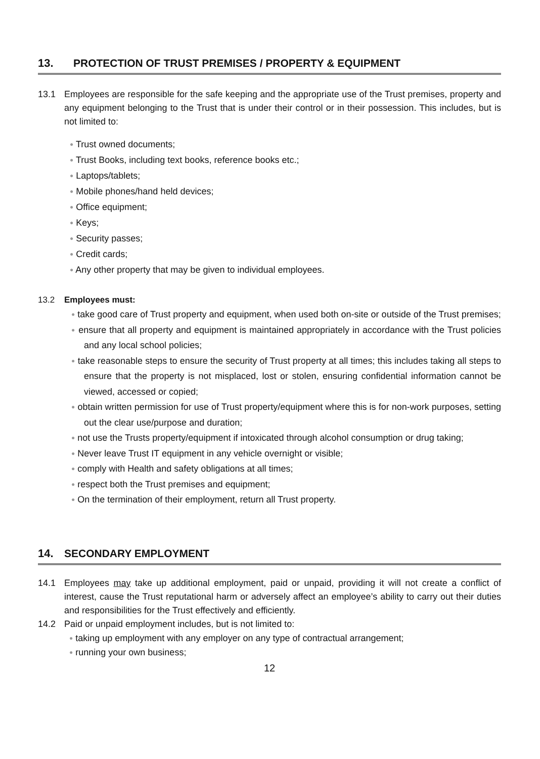13. PROTECTION OF TRUST PREMISES / PROPERTY & EQUIPMENT
13.1 Employees are responsible for the safe keeping and the appropriate use of the Trust premises, property and any equipment belonging to the Trust that is under their control or in their possession. This includes, but is not limited to:
● Trust owned documents;
● Trust Books, including text books, reference books etc.;
● Laptops/tablets;
● Mobile phones/hand held devices;
● Office equipment;
● Keys;
● Security passes;
● Credit cards;
● Any other property that may be given to individual employees.
13.2 Employees must:
● take good care of Trust property and equipment, when used both on-site or outside of the Trust premises;
● ensure that all property and equipment is maintained appropriately in accordance with the Trust policies and any local school policies;
● take reasonable steps to ensure the security of Trust property at all times; this includes taking all steps to ensure that the property is not misplaced, lost or stolen, ensuring confidential information cannot be viewed, accessed or copied;
● obtain written permission for use of Trust property/equipment where this is for non-work purposes, setting out the clear use/purpose and duration;
● not use the Trusts property/equipment if intoxicated through alcohol consumption or drug taking;
● Never leave Trust IT equipment in any vehicle overnight or visible;
● comply with Health and safety obligations at all times;
● respect both the Trust premises and equipment;
● On the termination of their employment, return all Trust property.
14. SECONDARY EMPLOYMENT
14.1 Employees may take up additional employment, paid or unpaid, providing it will not create a conflict of interest, cause the Trust reputational harm or adversely affect an employee’s ability to carry out their duties and responsibilities for the Trust effectively and efficiently.
14.2 Paid or unpaid employment includes, but is not limited to:
● taking up employment with any employer on any type of contractual arrangement;
● running your own business;
12